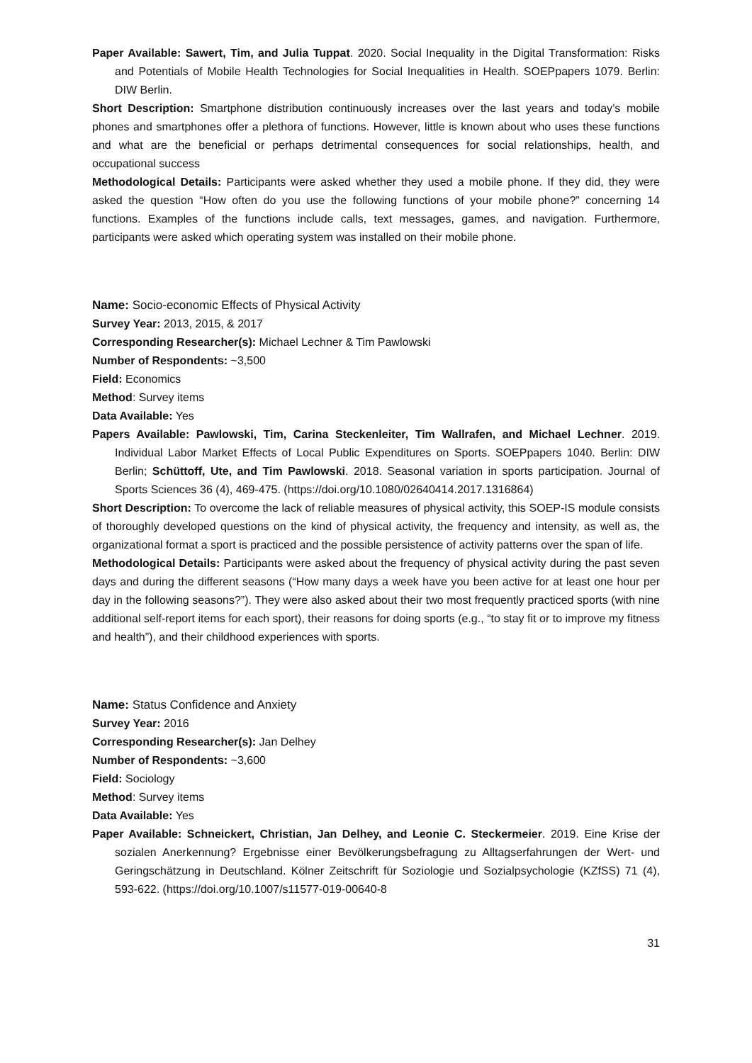Paper Available: Sawert, Tim, and Julia Tuppat. 2020. Social Inequality in the Digital Transformation: Risks and Potentials of Mobile Health Technologies for Social Inequalities in Health. SOEPpapers 1079. Berlin: DIW Berlin.
Short Description: Smartphone distribution continuously increases over the last years and today’s mobile phones and smartphones offer a plethora of functions. However, little is known about who uses these functions and what are the beneficial or perhaps detrimental consequences for social relationships, health, and occupational success
Methodological Details: Participants were asked whether they used a mobile phone. If they did, they were asked the question “How often do you use the following functions of your mobile phone?” concerning 14 functions. Examples of the functions include calls, text messages, games, and navigation. Furthermore, participants were asked which operating system was installed on their mobile phone.
Name: Socio-economic Effects of Physical Activity
Survey Year: 2013, 2015, & 2017
Corresponding Researcher(s): Michael Lechner & Tim Pawlowski
Number of Respondents: ~3,500
Field: Economics
Method: Survey items
Data Available: Yes
Papers Available: Pawlowski, Tim, Carina Steckenleiter, Tim Wallrafen, and Michael Lechner. 2019. Individual Labor Market Effects of Local Public Expenditures on Sports. SOEPpapers 1040. Berlin: DIW Berlin; Schüttoff, Ute, and Tim Pawlowski. 2018. Seasonal variation in sports participation. Journal of Sports Sciences 36 (4), 469-475. (https://doi.org/10.1080/02640414.2017.1316864)
Short Description: To overcome the lack of reliable measures of physical activity, this SOEP-IS module consists of thoroughly developed questions on the kind of physical activity, the frequency and intensity, as well as, the organizational format a sport is practiced and the possible persistence of activity patterns over the span of life.
Methodological Details: Participants were asked about the frequency of physical activity during the past seven days and during the different seasons (“How many days a week have you been active for at least one hour per day in the following seasons?”). They were also asked about their two most frequently practiced sports (with nine additional self-report items for each sport), their reasons for doing sports (e.g., “to stay fit or to improve my fitness and health”), and their childhood experiences with sports.
Name: Status Confidence and Anxiety
Survey Year: 2016
Corresponding Researcher(s): Jan Delhey
Number of Respondents: ~3,600
Field: Sociology
Method: Survey items
Data Available: Yes
Paper Available: Schneickert, Christian, Jan Delhey, and Leonie C. Steckermeier. 2019. Eine Krise der sozialen Anerkennung? Ergebnisse einer Bevölkerungsbefragung zu Alltagserfahrungen der Wert- und Geringschätzung in Deutschland. Kölner Zeitschrift für Soziologie und Sozialpsychologie (KZfSS) 71 (4), 593-622. (https://doi.org/10.1007/s11577-019-00640-8
31